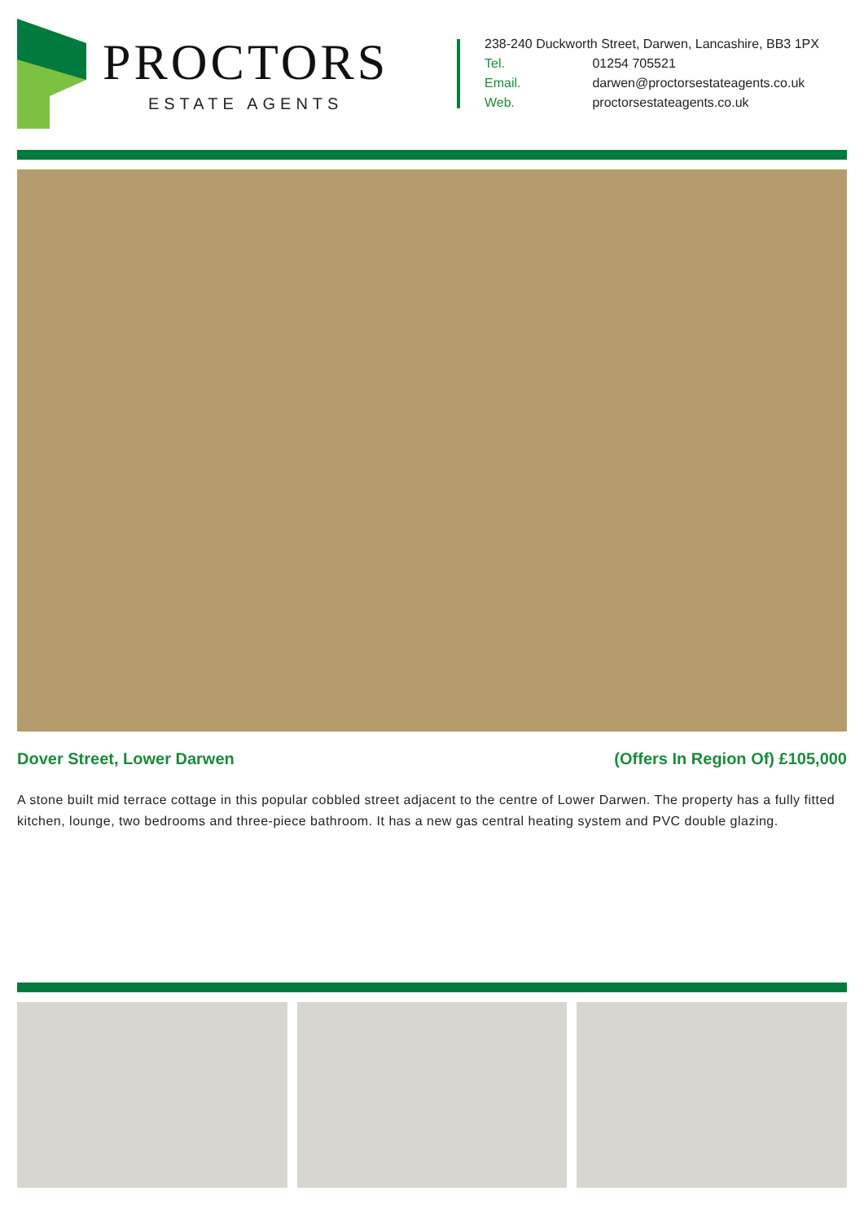PROCTORS
ESTATE AGENTS
238-240 Duckworth Street, Darwen, Lancashire, BB3 1PX
Tel. 01254 705521
Email. darwen@proctorsestateagents.co.uk
Web. proctorsestateagents.co.uk
Dover Street, Lower Darwen (Offers In Region Of) £105,000
A stone built mid terrace cottage in this popular cobbled street adjacent to the centre of Lower Darwen. The property has a fully fitted kitchen, lounge, two bedrooms and three-piece bathroom. It has a new gas central heating system and PVC double glazing.